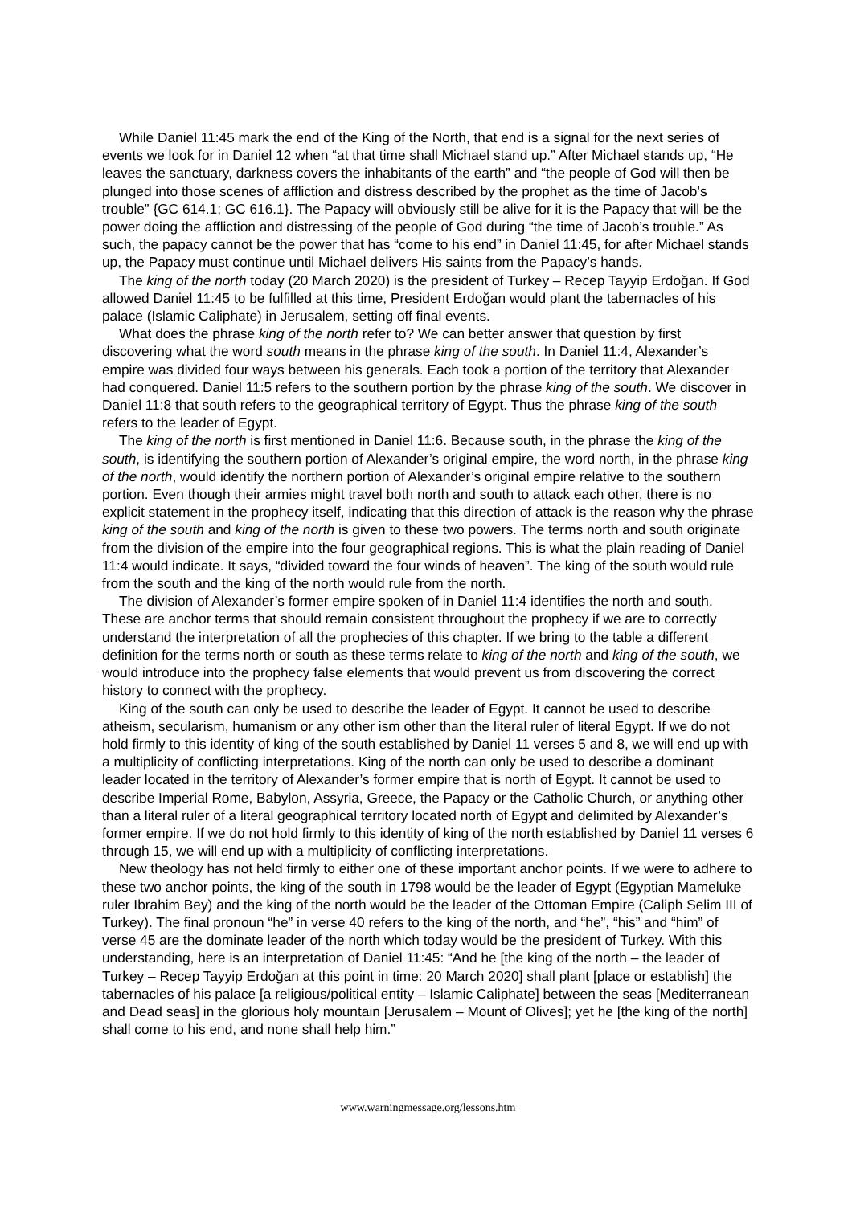While Daniel 11:45 mark the end of the King of the North, that end is a signal for the next series of events we look for in Daniel 12 when “at that time shall Michael stand up.” After Michael stands up, “He leaves the sanctuary, darkness covers the inhabitants of the earth” and “the people of God will then be plunged into those scenes of affliction and distress described by the prophet as the time of Jacob’s trouble” {GC 614.1; GC 616.1}. The Papacy will obviously still be alive for it is the Papacy that will be the power doing the affliction and distressing of the people of God during “the time of Jacob’s trouble.” As such, the papacy cannot be the power that has “come to his end” in Daniel 11:45, for after Michael stands up, the Papacy must continue until Michael delivers His saints from the Papacy’s hands.
The king of the north today (20 March 2020) is the president of Turkey – Recep Tayyip Erdoğan. If God allowed Daniel 11:45 to be fulfilled at this time, President Erdoğan would plant the tabernacles of his palace (Islamic Caliphate) in Jerusalem, setting off final events.
What does the phrase king of the north refer to? We can better answer that question by first discovering what the word south means in the phrase king of the south. In Daniel 11:4, Alexander’s empire was divided four ways between his generals. Each took a portion of the territory that Alexander had conquered. Daniel 11:5 refers to the southern portion by the phrase king of the south. We discover in Daniel 11:8 that south refers to the geographical territory of Egypt. Thus the phrase king of the south refers to the leader of Egypt.
The king of the north is first mentioned in Daniel 11:6. Because south, in the phrase the king of the south, is identifying the southern portion of Alexander’s original empire, the word north, in the phrase king of the north, would identify the northern portion of Alexander’s original empire relative to the southern portion. Even though their armies might travel both north and south to attack each other, there is no explicit statement in the prophecy itself, indicating that this direction of attack is the reason why the phrase king of the south and king of the north is given to these two powers. The terms north and south originate from the division of the empire into the four geographical regions. This is what the plain reading of Daniel 11:4 would indicate. It says, “divided toward the four winds of heaven”. The king of the south would rule from the south and the king of the north would rule from the north.
The division of Alexander’s former empire spoken of in Daniel 11:4 identifies the north and south. These are anchor terms that should remain consistent throughout the prophecy if we are to correctly understand the interpretation of all the prophecies of this chapter. If we bring to the table a different definition for the terms north or south as these terms relate to king of the north and king of the south, we would introduce into the prophecy false elements that would prevent us from discovering the correct history to connect with the prophecy.
King of the south can only be used to describe the leader of Egypt. It cannot be used to describe atheism, secularism, humanism or any other ism other than the literal ruler of literal Egypt. If we do not hold firmly to this identity of king of the south established by Daniel 11 verses 5 and 8, we will end up with a multiplicity of conflicting interpretations. King of the north can only be used to describe a dominant leader located in the territory of Alexander’s former empire that is north of Egypt. It cannot be used to describe Imperial Rome, Babylon, Assyria, Greece, the Papacy or the Catholic Church, or anything other than a literal ruler of a literal geographical territory located north of Egypt and delimited by Alexander’s former empire. If we do not hold firmly to this identity of king of the north established by Daniel 11 verses 6 through 15, we will end up with a multiplicity of conflicting interpretations.
New theology has not held firmly to either one of these important anchor points. If we were to adhere to these two anchor points, the king of the south in 1798 would be the leader of Egypt (Egyptian Mameluke ruler Ibrahim Bey) and the king of the north would be the leader of the Ottoman Empire (Caliph Selim III of Turkey). The final pronoun “he” in verse 40 refers to the king of the north, and “he”, “his” and “him” of verse 45 are the dominate leader of the north which today would be the president of Turkey. With this understanding, here is an interpretation of Daniel 11:45: “And he [the king of the north – the leader of Turkey – Recep Tayyip Erdoğan at this point in time: 20 March 2020] shall plant [place or establish] the tabernacles of his palace [a religious/political entity – Islamic Caliphate] between the seas [Mediterranean and Dead seas] in the glorious holy mountain [Jerusalem – Mount of Olives]; yet he [the king of the north] shall come to his end, and none shall help him.”
www.warningmessage.org/lessons.htm